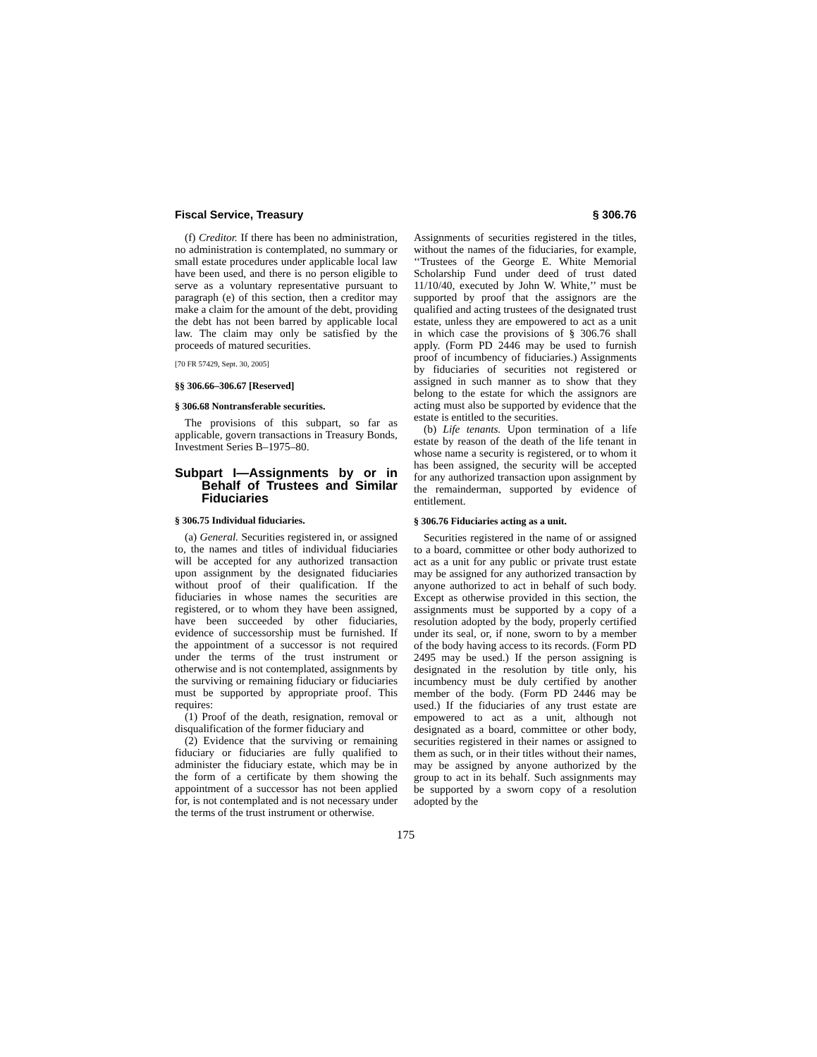Fiscal Service, Treasury § 306.76
(f) Creditor. If there has been no administration, no administration is contemplated, no summary or small estate procedures under applicable local law have been used, and there is no person eligible to serve as a voluntary representative pursuant to paragraph (e) of this section, then a creditor may make a claim for the amount of the debt, providing the debt has not been barred by applicable local law. The claim may only be satisfied by the proceeds of matured securities.
[70 FR 57429, Sept. 30, 2005]
§§ 306.66–306.67 [Reserved]
§ 306.68 Nontransferable securities.
The provisions of this subpart, so far as applicable, govern transactions in Treasury Bonds, Investment Series B–1975–80.
Subpart I—Assignments by or in Behalf of Trustees and Similar Fiduciaries
§ 306.75 Individual fiduciaries.
(a) General. Securities registered in, or assigned to, the names and titles of individual fiduciaries will be accepted for any authorized transaction upon assignment by the designated fiduciaries without proof of their qualification. If the fiduciaries in whose names the securities are registered, or to whom they have been assigned, have been succeeded by other fiduciaries, evidence of successorship must be furnished. If the appointment of a successor is not required under the terms of the trust instrument or otherwise and is not contemplated, assignments by the surviving or remaining fiduciary or fiduciaries must be supported by appropriate proof. This requires:
(1) Proof of the death, resignation, removal or disqualification of the former fiduciary and
(2) Evidence that the surviving or remaining fiduciary or fiduciaries are fully qualified to administer the fiduciary estate, which may be in the form of a certificate by them showing the appointment of a successor has not been applied for, is not contemplated and is not necessary under the terms of the trust instrument or otherwise.
Assignments of securities registered in the titles, without the names of the fiduciaries, for example, ‘‘Trustees of the George E. White Memorial Scholarship Fund under deed of trust dated 11/10/40, executed by John W. White,’’ must be supported by proof that the assignors are the qualified and acting trustees of the designated trust estate, unless they are empowered to act as a unit in which case the provisions of § 306.76 shall apply. (Form PD 2446 may be used to furnish proof of incumbency of fiduciaries.) Assignments by fiduciaries of securities not registered or assigned in such manner as to show that they belong to the estate for which the assignors are acting must also be supported by evidence that the estate is entitled to the securities.
(b) Life tenants. Upon termination of a life estate by reason of the death of the life tenant in whose name a security is registered, or to whom it has been assigned, the security will be accepted for any authorized transaction upon assignment by the remainderman, supported by evidence of entitlement.
§ 306.76 Fiduciaries acting as a unit.
Securities registered in the name of or assigned to a board, committee or other body authorized to act as a unit for any public or private trust estate may be assigned for any authorized transaction by anyone authorized to act in behalf of such body. Except as otherwise provided in this section, the assignments must be supported by a copy of a resolution adopted by the body, properly certified under its seal, or, if none, sworn to by a member of the body having access to its records. (Form PD 2495 may be used.) If the person assigning is designated in the resolution by title only, his incumbency must be duly certified by another member of the body. (Form PD 2446 may be used.) If the fiduciaries of any trust estate are empowered to act as a unit, although not designated as a board, committee or other body, securities registered in their names or assigned to them as such, or in their titles without their names, may be assigned by anyone authorized by the group to act in its behalf. Such assignments may be supported by a sworn copy of a resolution adopted by the
175